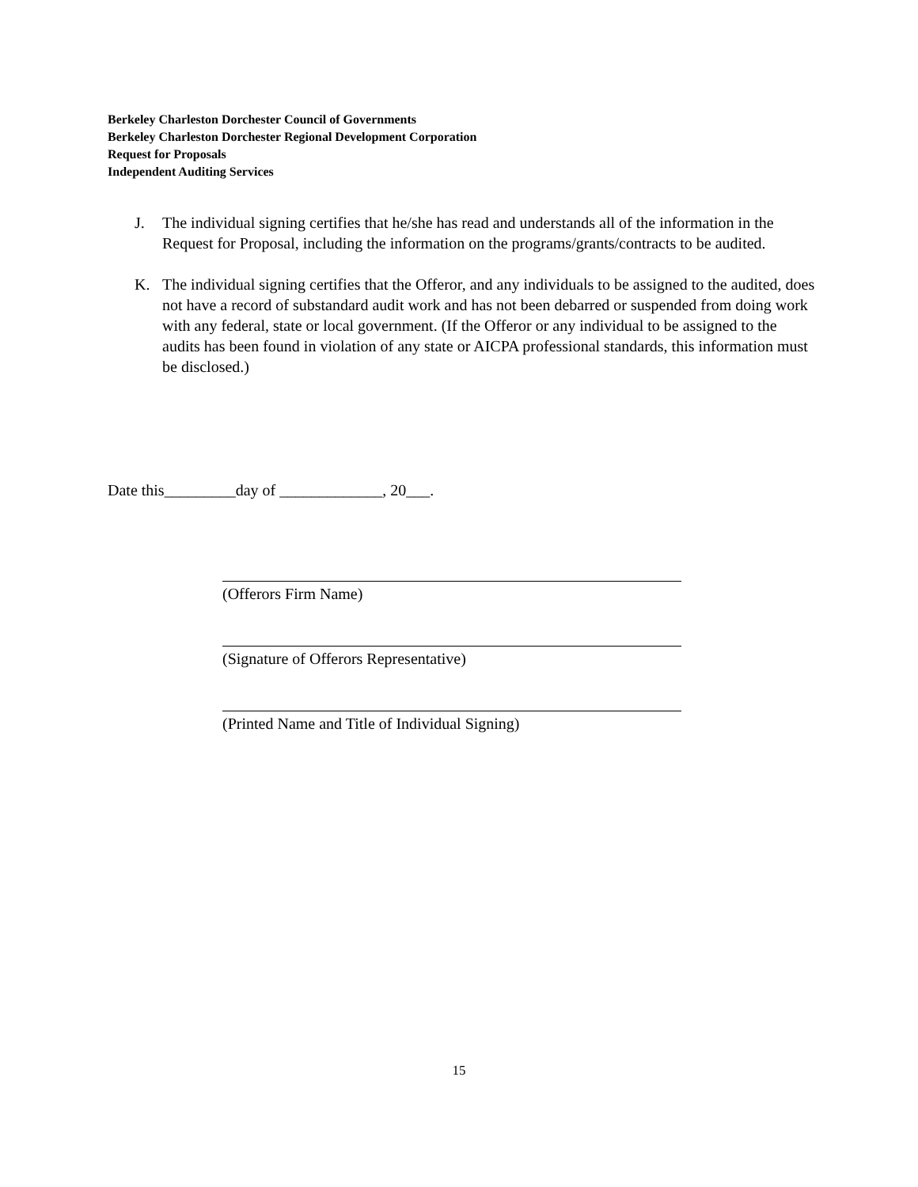Berkeley Charleston Dorchester Council of Governments
Berkeley Charleston Dorchester Regional Development Corporation
Request for Proposals
Independent Auditing Services
J. The individual signing certifies that he/she has read and understands all of the information in the Request for Proposal, including the information on the programs/grants/contracts to be audited.
K. The individual signing certifies that the Offeror, and any individuals to be assigned to the audited, does not have a record of substandard audit work and has not been debarred or suspended from doing work with any federal, state or local government. (If the Offeror or any individual to be assigned to the audits has been found in violation of any state or AICPA professional standards, this information must be disclosed.)
Date this_________day of _____________, 20___.
(Offerors Firm Name)
(Signature of Offerors Representative)
(Printed Name and Title of Individual Signing)
15